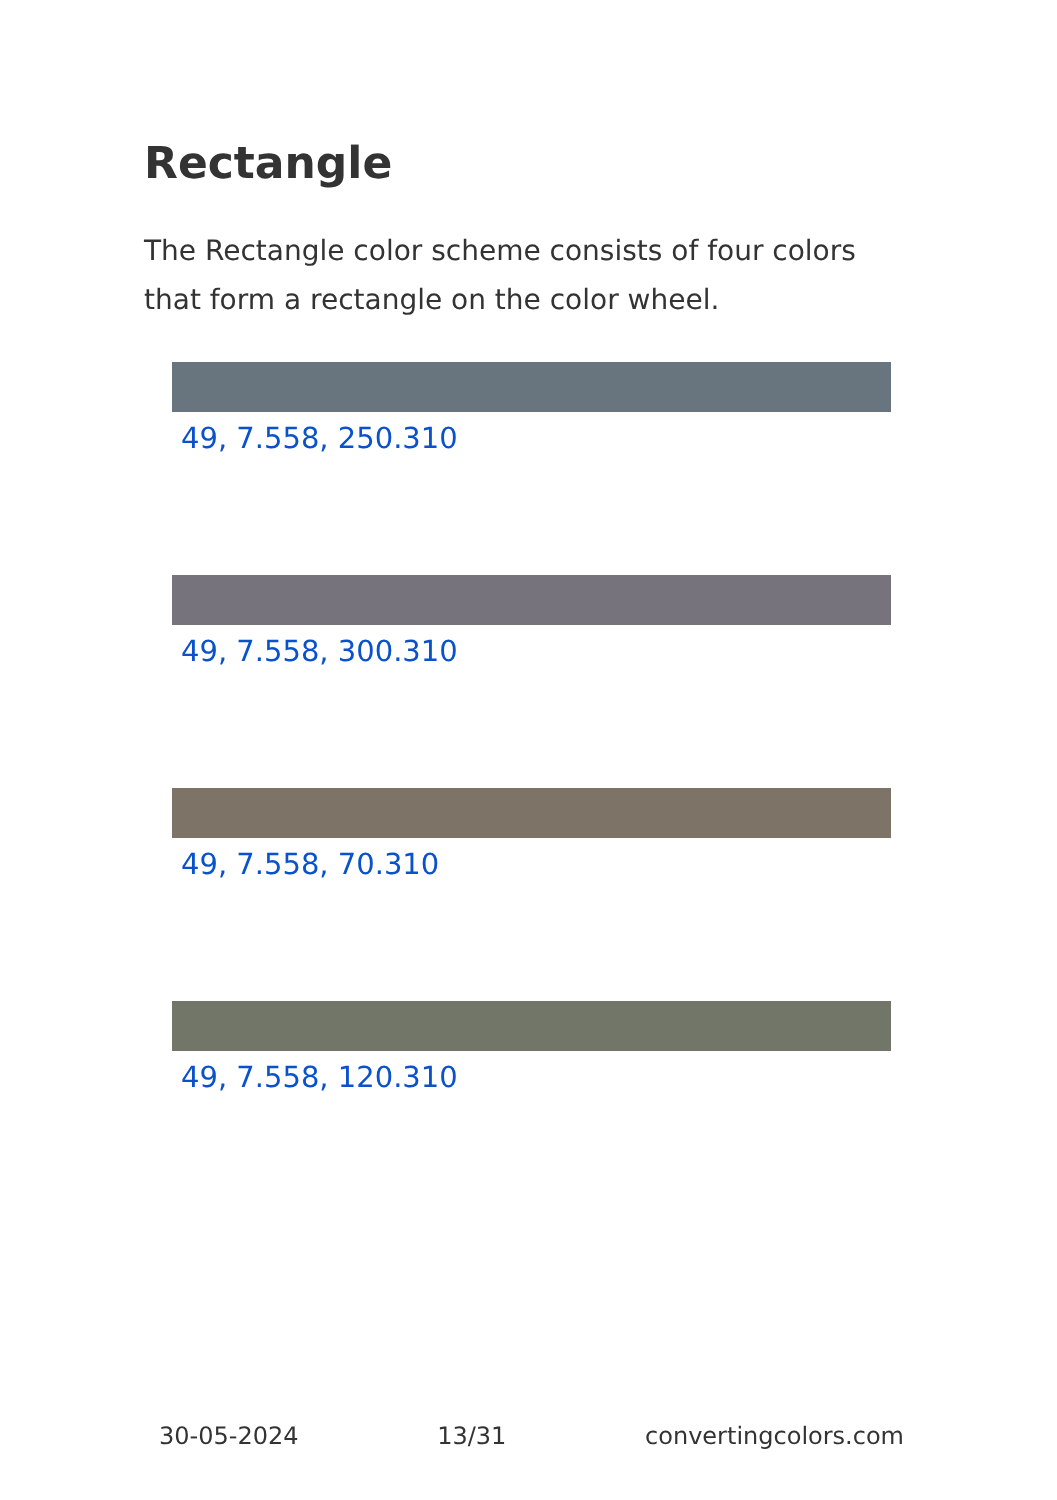Rectangle
The Rectangle color scheme consists of four colors that form a rectangle on the color wheel.
49, 7.558, 250.310
49, 7.558, 300.310
49, 7.558, 70.310
49, 7.558, 120.310
30-05-2024 13/31 convertingcolors.com